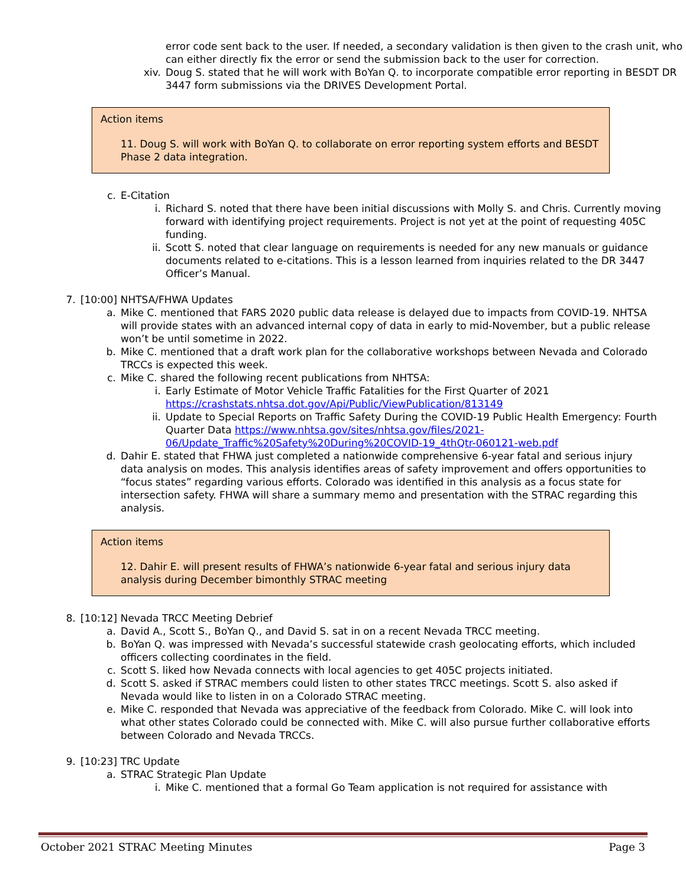error code sent back to the user. If needed, a secondary validation is then given to the crash unit, who can either directly fix the error or send the submission back to the user for correction.
xiv. Doug S. stated that he will work with BoYan Q. to incorporate compatible error reporting in BESDT DR 3447 form submissions via the DRIVES Development Portal.
Action items
11. Doug S. will work with BoYan Q. to collaborate on error reporting system efforts and BESDT Phase 2 data integration.
c. E-Citation
i. Richard S. noted that there have been initial discussions with Molly S. and Chris. Currently moving forward with identifying project requirements. Project is not yet at the point of requesting 405C funding.
ii. Scott S. noted that clear language on requirements is needed for any new manuals or guidance documents related to e-citations. This is a lesson learned from inquiries related to the DR 3447 Officer’s Manual.
7. [10:00] NHTSA/FHWA Updates
a. Mike C. mentioned that FARS 2020 public data release is delayed due to impacts from COVID-19. NHTSA will provide states with an advanced internal copy of data in early to mid-November, but a public release won’t be until sometime in 2022.
b. Mike C. mentioned that a draft work plan for the collaborative workshops between Nevada and Colorado TRCCs is expected this week.
c. Mike C. shared the following recent publications from NHTSA:
i. Early Estimate of Motor Vehicle Traffic Fatalities for the First Quarter of 2021 https://crashstats.nhtsa.dot.gov/Api/Public/ViewPublication/813149
ii. Update to Special Reports on Traffic Safety During the COVID-19 Public Health Emergency: Fourth Quarter Data https://www.nhtsa.gov/sites/nhtsa.gov/files/2021-06/Update_Traffic%20Safety%20During%20COVID-19_4thQtr-060121-web.pdf
d. Dahir E. stated that FHWA just completed a nationwide comprehensive 6-year fatal and serious injury data analysis on modes. This analysis identifies areas of safety improvement and offers opportunities to “focus states” regarding various efforts. Colorado was identified in this analysis as a focus state for intersection safety. FHWA will share a summary memo and presentation with the STRAC regarding this analysis.
Action items
12. Dahir E. will present results of FHWA’s nationwide 6-year fatal and serious injury data analysis during December bimonthly STRAC meeting
8. [10:12] Nevada TRCC Meeting Debrief
a. David A., Scott S., BoYan Q., and David S. sat in on a recent Nevada TRCC meeting.
b. BoYan Q. was impressed with Nevada’s successful statewide crash geolocating efforts, which included officers collecting coordinates in the field.
c. Scott S. liked how Nevada connects with local agencies to get 405C projects initiated.
d. Scott S. asked if STRAC members could listen to other states TRCC meetings. Scott S. also asked if Nevada would like to listen in on a Colorado STRAC meeting.
e. Mike C. responded that Nevada was appreciative of the feedback from Colorado. Mike C. will look into what other states Colorado could be connected with. Mike C. will also pursue further collaborative efforts between Colorado and Nevada TRCCs.
9. [10:23] TRC Update
a. STRAC Strategic Plan Update
i. Mike C. mentioned that a formal Go Team application is not required for assistance with
October 2021 STRAC Meeting Minutes Page 3